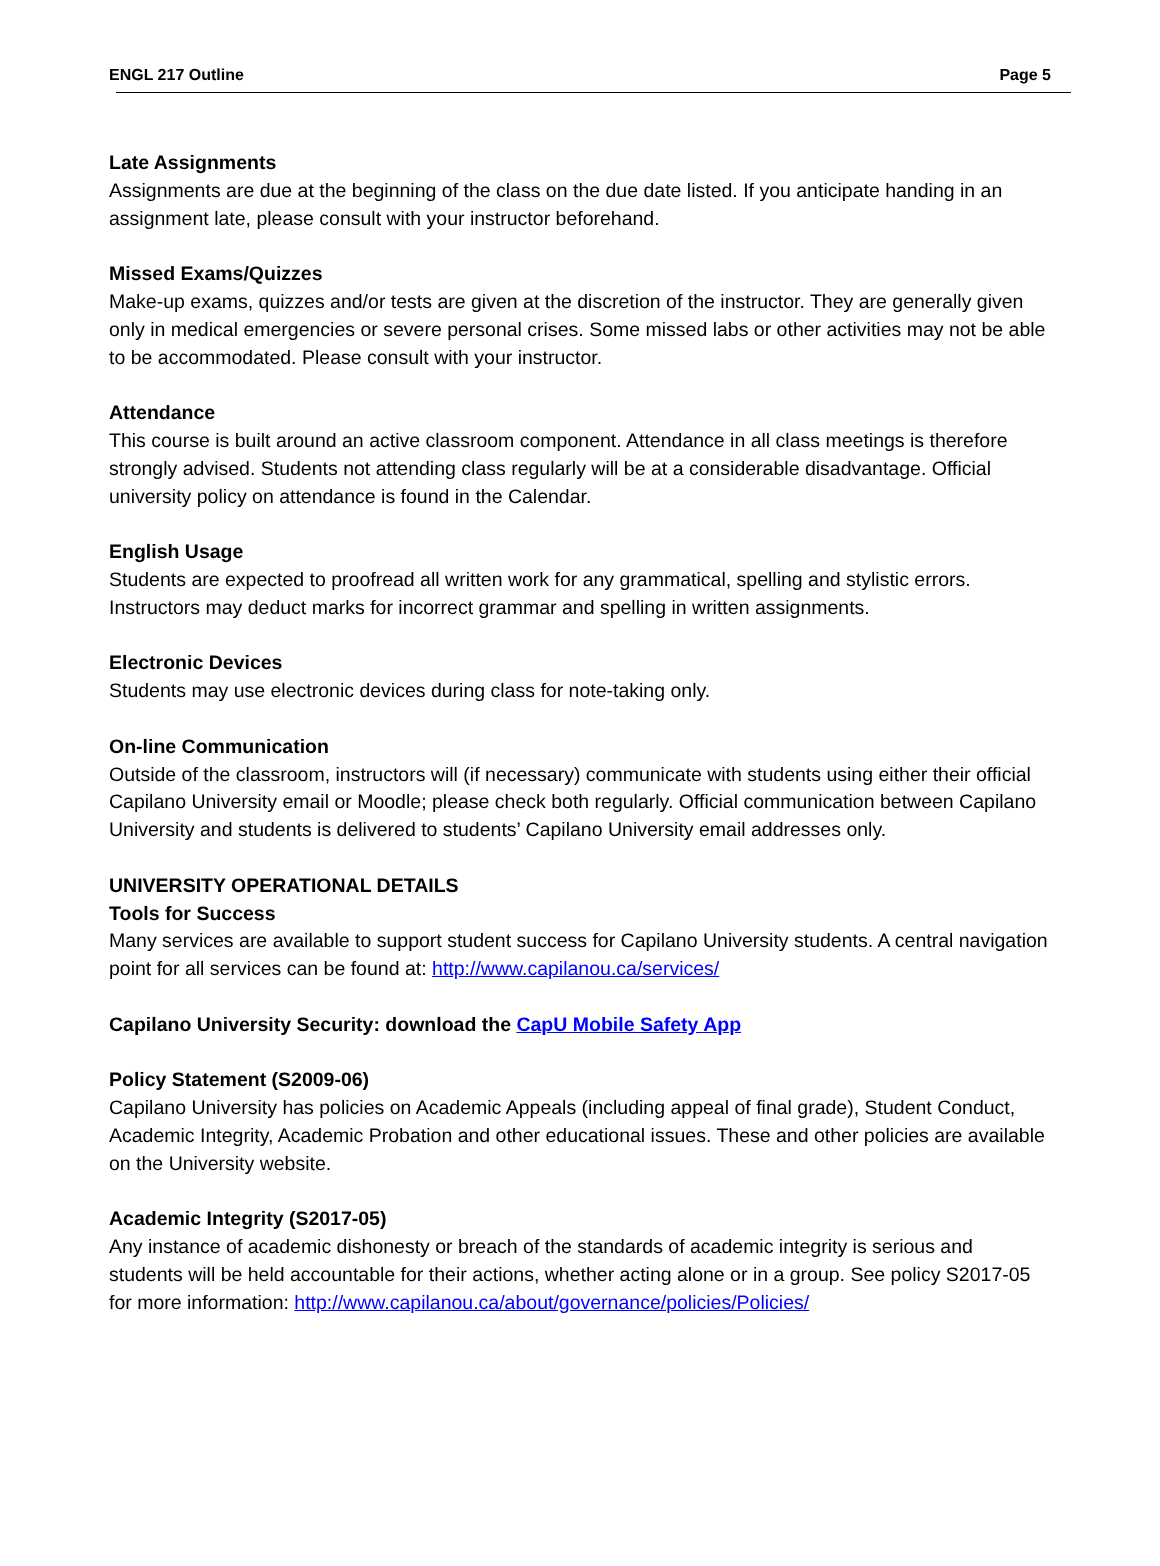ENGL 217 Outline Page 5
Late Assignments
Assignments are due at the beginning of the class on the due date listed. If you anticipate handing in an assignment late, please consult with your instructor beforehand.
Missed Exams/Quizzes
Make-up exams, quizzes and/or tests are given at the discretion of the instructor. They are generally given only in medical emergencies or severe personal crises. Some missed labs or other activities may not be able to be accommodated. Please consult with your instructor.
Attendance
This course is built around an active classroom component. Attendance in all class meetings is therefore strongly advised. Students not attending class regularly will be at a considerable disadvantage. Official university policy on attendance is found in the Calendar.
English Usage
Students are expected to proofread all written work for any grammatical, spelling and stylistic errors. Instructors may deduct marks for incorrect grammar and spelling in written assignments.
Electronic Devices
Students may use electronic devices during class for note-taking only.
On-line Communication
Outside of the classroom, instructors will (if necessary) communicate with students using either their official Capilano University email or Moodle; please check both regularly. Official communication between Capilano University and students is delivered to students’ Capilano University email addresses only.
UNIVERSITY OPERATIONAL DETAILS
Tools for Success
Many services are available to support student success for Capilano University students. A central navigation point for all services can be found at: http://www.capilanou.ca/services/
Capilano University Security: download the CapU Mobile Safety App
Policy Statement (S2009-06)
Capilano University has policies on Academic Appeals (including appeal of final grade), Student Conduct, Academic Integrity, Academic Probation and other educational issues. These and other policies are available on the University website.
Academic Integrity (S2017-05)
Any instance of academic dishonesty or breach of the standards of academic integrity is serious and students will be held accountable for their actions, whether acting alone or in a group. See policy S2017-05 for more information: http://www.capilanou.ca/about/governance/policies/Policies/